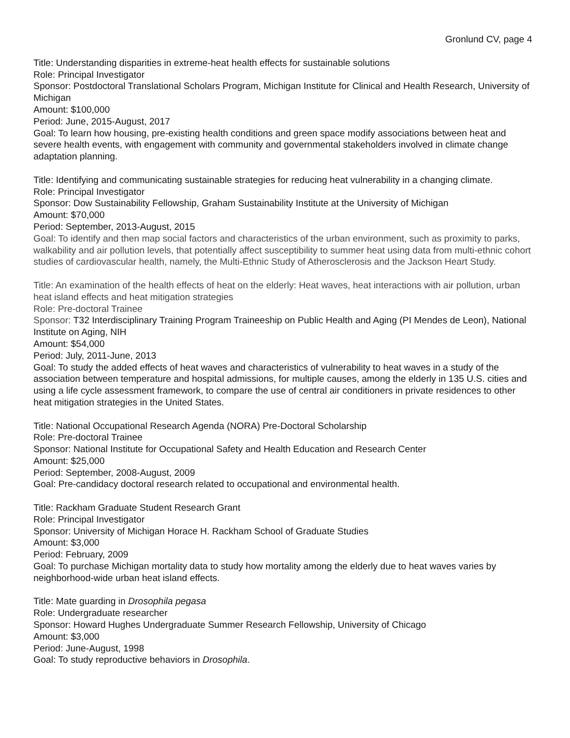Gronlund CV, page 4
Title: Understanding disparities in extreme-heat health effects for sustainable solutions
Role: Principal Investigator
Sponsor: Postdoctoral Translational Scholars Program, Michigan Institute for Clinical and Health Research, University of Michigan
Amount: $100,000
Period: June, 2015-August, 2017
Goal: To learn how housing, pre-existing health conditions and green space modify associations between heat and severe health events, with engagement with community and governmental stakeholders involved in climate change adaptation planning.
Title: Identifying and communicating sustainable strategies for reducing heat vulnerability in a changing climate.
Role: Principal Investigator
Sponsor: Dow Sustainability Fellowship, Graham Sustainability Institute at the University of Michigan
Amount: $70,000
Period: September, 2013-August, 2015
Goal: To identify and then map social factors and characteristics of the urban environment, such as proximity to parks, walkability and air pollution levels, that potentially affect susceptibility to summer heat using data from multi-ethnic cohort studies of cardiovascular health, namely, the Multi-Ethnic Study of Atherosclerosis and the Jackson Heart Study.
Title: An examination of the health effects of heat on the elderly: Heat waves, heat interactions with air pollution, urban heat island effects and heat mitigation strategies
Role: Pre-doctoral Trainee
Sponsor: T32 Interdisciplinary Training Program Traineeship on Public Health and Aging (PI Mendes de Leon), National Institute on Aging, NIH
Amount: $54,000
Period: July, 2011-June, 2013
Goal: To study the added effects of heat waves and characteristics of vulnerability to heat waves in a study of the association between temperature and hospital admissions, for multiple causes, among the elderly in 135 U.S. cities and using a life cycle assessment framework, to compare the use of central air conditioners in private residences to other heat mitigation strategies in the United States.
Title: National Occupational Research Agenda (NORA) Pre-Doctoral Scholarship
Role: Pre-doctoral Trainee
Sponsor: National Institute for Occupational Safety and Health Education and Research Center
Amount: $25,000
Period: September, 2008-August, 2009
Goal: Pre-candidacy doctoral research related to occupational and environmental health.
Title: Rackham Graduate Student Research Grant
Role: Principal Investigator
Sponsor: University of Michigan Horace H. Rackham School of Graduate Studies
Amount: $3,000
Period: February, 2009
Goal: To purchase Michigan mortality data to study how mortality among the elderly due to heat waves varies by neighborhood-wide urban heat island effects.
Title: Mate guarding in Drosophila pegasa
Role: Undergraduate researcher
Sponsor: Howard Hughes Undergraduate Summer Research Fellowship, University of Chicago
Amount: $3,000
Period: June-August, 1998
Goal: To study reproductive behaviors in Drosophila.